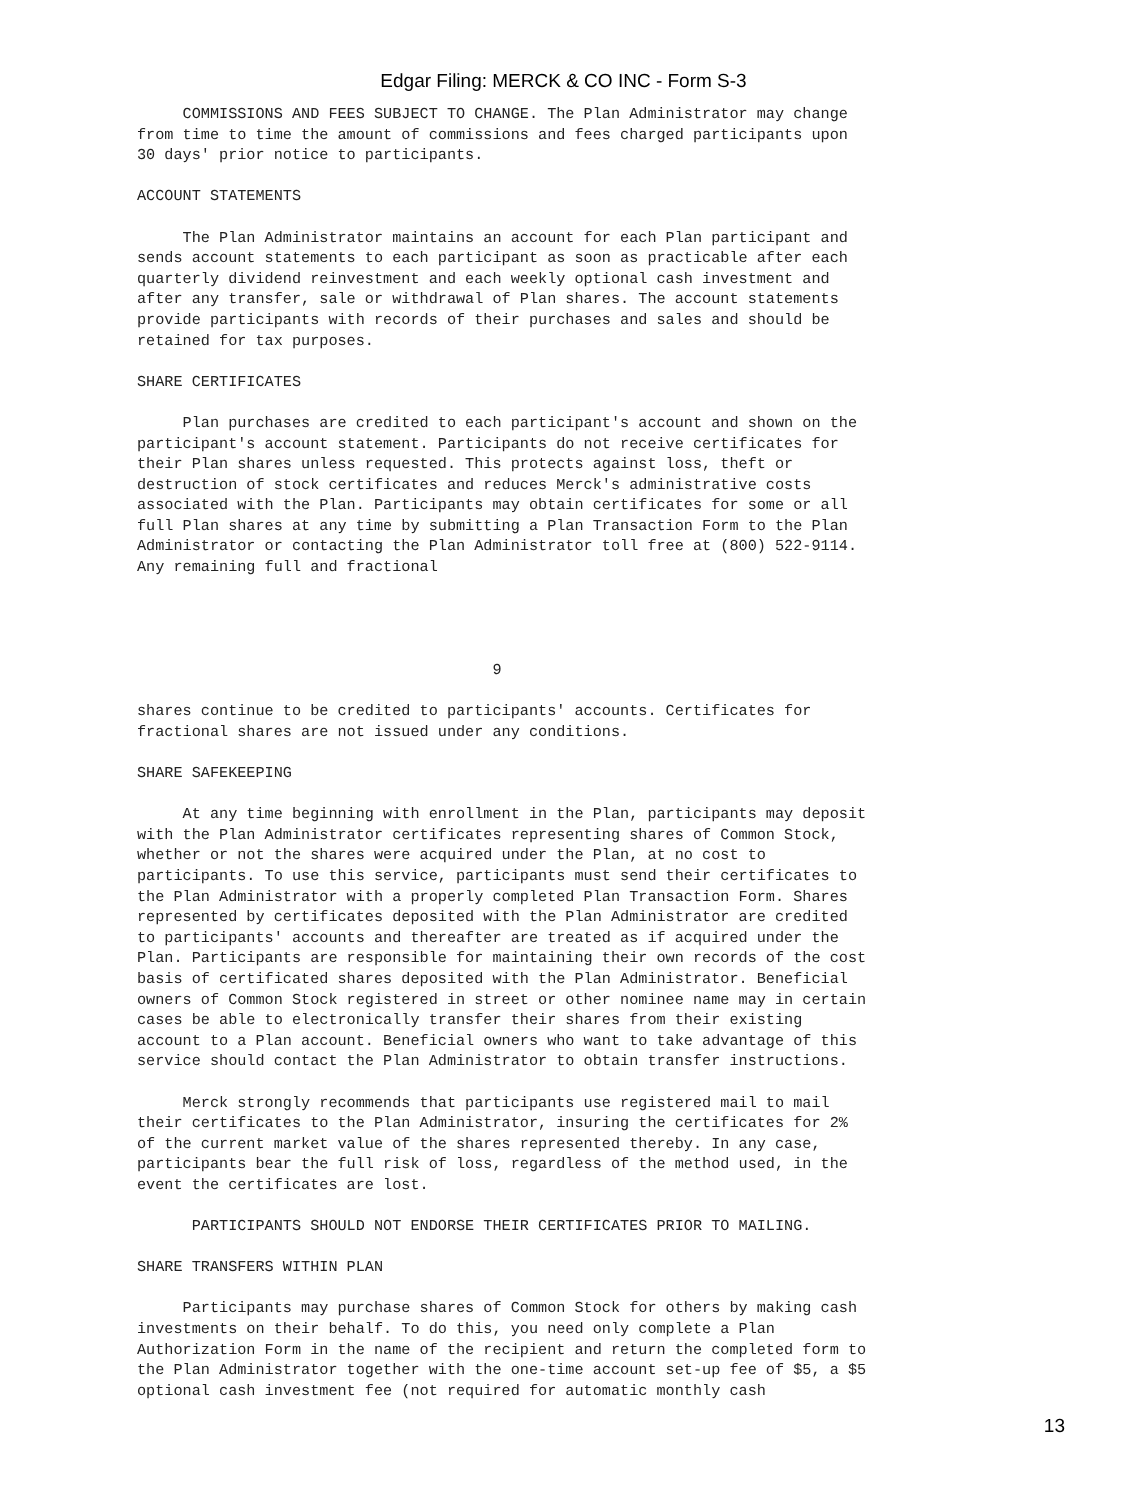Edgar Filing: MERCK & CO INC - Form S-3
     COMMISSIONS AND FEES SUBJECT TO CHANGE. The Plan Administrator may change
from time to time the amount of commissions and fees charged participants upon
30 days' prior notice to participants.

ACCOUNT STATEMENTS

     The Plan Administrator maintains an account for each Plan participant and
sends account statements to each participant as soon as practicable after each
quarterly dividend reinvestment and each weekly optional cash investment and
after any transfer, sale or withdrawal of Plan shares. The account statements
provide participants with records of their purchases and sales and should be
retained for tax purposes.

SHARE CERTIFICATES

     Plan purchases are credited to each participant's account and shown on the
participant's account statement. Participants do not receive certificates for
their Plan shares unless requested. This protects against loss, theft or
destruction of stock certificates and reduces Merck's administrative costs
associated with the Plan. Participants may obtain certificates for some or all
full Plan shares at any time by submitting a Plan Transaction Form to the Plan
Administrator or contacting the Plan Administrator toll free at (800) 522-9114.
Any remaining full and fractional




                                       9

shares continue to be credited to participants' accounts. Certificates for
fractional shares are not issued under any conditions.

SHARE SAFEKEEPING

     At any time beginning with enrollment in the Plan, participants may deposit
with the Plan Administrator certificates representing shares of Common Stock,
whether or not the shares were acquired under the Plan, at no cost to
participants. To use this service, participants must send their certificates to
the Plan Administrator with a properly completed Plan Transaction Form. Shares
represented by certificates deposited with the Plan Administrator are credited
to participants' accounts and thereafter are treated as if acquired under the
Plan. Participants are responsible for maintaining their own records of the cost
basis of certificated shares deposited with the Plan Administrator. Beneficial
owners of Common Stock registered in street or other nominee name may in certain
cases be able to electronically transfer their shares from their existing
account to a Plan account. Beneficial owners who want to take advantage of this
service should contact the Plan Administrator to obtain transfer instructions.

     Merck strongly recommends that participants use registered mail to mail
their certificates to the Plan Administrator, insuring the certificates for 2%
of the current market value of the shares represented thereby. In any case,
participants bear the full risk of loss, regardless of the method used, in the
event the certificates are lost.

      PARTICIPANTS SHOULD NOT ENDORSE THEIR CERTIFICATES PRIOR TO MAILING.

SHARE TRANSFERS WITHIN PLAN

     Participants may purchase shares of Common Stock for others by making cash
investments on their behalf. To do this, you need only complete a Plan
Authorization Form in the name of the recipient and return the completed form to
the Plan Administrator together with the one-time account set-up fee of $5, a $5
optional cash investment fee (not required for automatic monthly cash
13